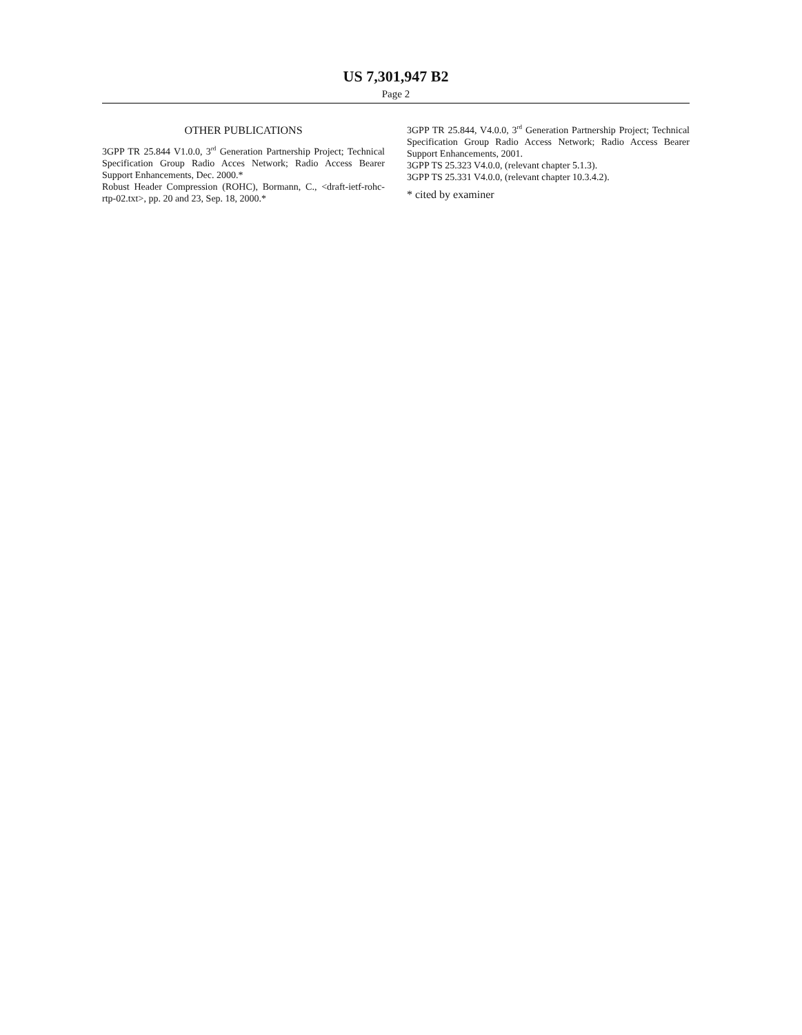US 7,301,947 B2
Page 2
OTHER PUBLICATIONS
3GPP TR 25.844 V1.0.0, 3<sup>rd</sup> Generation Partnership Project; Technical Specification Group Radio Acces Network; Radio Access Bearer Support Enhancements, Dec. 2000.*
Robust Header Compression (ROHC), Bormann, C., <draft-ietf-rohc-rtp-02.txt>, pp. 20 and 23, Sep. 18, 2000.*
3GPP TR 25.844, V4.0.0, 3<sup>rd</sup> Generation Partnership Project; Technical Specification Group Radio Access Network; Radio Access Bearer Support Enhancements, 2001.
3GPP TS 25.323 V4.0.0, (relevant chapter 5.1.3).
3GPP TS 25.331 V4.0.0, (relevant chapter 10.3.4.2).
* cited by examiner